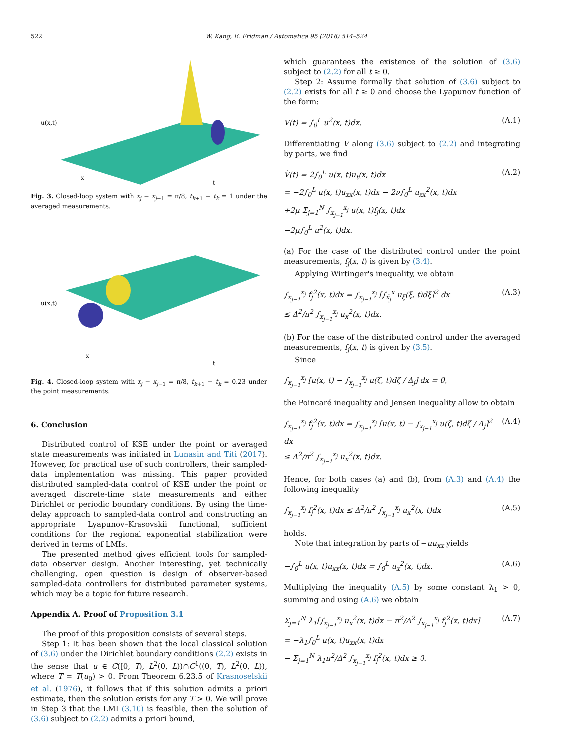522 W. Kang, E. Fridman / Automatica 95 (2018) 514–524
u(x,t)
x
t
Fig. 3. Closed-loop system with x<sub>j</sub> − x<sub>j−1</sub> = π/8, t<sub>k+1</sub> − t<sub>k</sub> = 1 under the averaged measurements.
u(x,t)
x
t
Fig. 4. Closed-loop system with x<sub>j</sub> − x<sub>j−1</sub> = π/8, t<sub>k+1</sub> − t<sub>k</sub> = 0.23 under the point measurements.
6. Conclusion
Distributed control of KSE under the point or averaged state measurements was initiated in Lunasin and Titi (2017). However, for practical use of such controllers, their sampled-data implementation was missing. This paper provided distributed sampled-data control of KSE under the point or averaged discrete-time state measurements and either Dirichlet or periodic boundary conditions. By using the time-delay approach to sampled-data control and constructing an appropriate Lyapunov–Krasovskii functional, sufficient conditions for the regional exponential stabilization were derived in terms of LMIs.
The presented method gives efficient tools for sampled-data observer design. Another interesting, yet technically challenging, open question is design of observer-based sampled-data controllers for distributed parameter systems, which may be a topic for future research.
Appendix A. Proof of Proposition 3.1
The proof of this proposition consists of several steps.
Step 1: It has been shown that the local classical solution of (3.6) under the Dirichlet boundary conditions (2.2) exists in the sense that u ∈ C([0, T), L<sup>2</sup>(0, L))∩C<sup>1</sup>((0, T), L<sup>2</sup>(0, L)), where T = T(u<sub>0</sub>) > 0. From Theorem 6.23.5 of Krasnoselskii et al. (1976), it follows that if this solution admits a priori estimate, then the solution exists for any T > 0. We will prove in Step 3 that the LMI (3.10) is feasible, then the solution of (3.6) subject to (2.2) admits a priori bound,
which guarantees the existence of the solution of (3.6) subject to (2.2) for all t ≥ 0.
Step 2: Assume formally that solution of (3.6) subject to (2.2) exists for all t ≥ 0 and choose the Lyapunov function of the form:
V(t) = ∫<sub>0</sub><sup>L</sup> u<sup>2</sup>(x, t)dx. (A.1)
Differentiating V along (3.6) subject to (2.2) and integrating by parts, we find
V̇(t) = 2∫<sub>0</sub><sup>L</sup> u(x, t)u<sub>t</sub>(x, t)dx
= −2∫<sub>0</sub><sup>L</sup> u(x, t)u<sub>xx</sub>(x, t)dx − 2ν∫<sub>0</sub><sup>L</sup> u<sub>xx</sub><sup>2</sup>(x, t)dx
+2μ Σ<sub>j=1</sub><sup>N</sup> ∫<sub>x<sub>j−1</sub></sub><sup>x<sub>j</sub></sup> u(x, t)f<sub>j</sub>(x, t)dx
−2μ∫<sub>0</sub><sup>L</sup> u<sup>2</sup>(x, t)dx. (A.2)
(a) For the case of the distributed control under the point measurements, f<sub>j</sub>(x, t) is given by (3.4).
Applying Wirtinger's inequality, we obtain
∫<sub>x<sub>j−1</sub></sub><sup>x<sub>j</sub></sup> f<sub>j</sub><sup>2</sup>(x, t)dx = ∫<sub>x<sub>j−1</sub></sub><sup>x<sub>j</sub></sup> [∫<sub>x̄<sub>j</sub></sub><sup>x</sup> u<sub>ξ</sub>(ξ, t)dξ]<sup>2</sup> dx
≤ Δ<sup>2</sup>/π<sup>2</sup> ∫<sub>x<sub>j−1</sub></sub><sup>x<sub>j</sub></sup> u<sub>x</sub><sup>2</sup>(x, t)dx. (A.3)
(b) For the case of the distributed control under the averaged measurements, f<sub>j</sub>(x, t) is given by (3.5).
Since
∫<sub>x<sub>j−1</sub></sub><sup>x<sub>j</sub></sup> [u(x, t) − ∫<sub>x<sub>j−1</sub></sub><sup>x<sub>j</sub></sup> u(ζ, t)dζ / Δ<sub>j</sub>] dx = 0,
the Poincaré inequality and Jensen inequality allow to obtain
∫<sub>x<sub>j−1</sub></sub><sup>x<sub>j</sub></sup> f<sub>j</sub><sup>2</sup>(x, t)dx = ∫<sub>x<sub>j−1</sub></sub><sup>x<sub>j</sub></sup> [u(x, t) − ∫<sub>x<sub>j−1</sub></sub><sup>x<sub>j</sub></sup> u(ζ, t)dζ / Δ<sub>j</sub>]<sup>2</sup> dx
≤ Δ<sup>2</sup>/π<sup>2</sup> ∫<sub>x<sub>j−1</sub></sub><sup>x<sub>j</sub></sup> u<sub>x</sub><sup>2</sup>(x, t)dx. (A.4)
Hence, for both cases (a) and (b), from (A.3) and (A.4) the following inequality
∫<sub>x<sub>j−1</sub></sub><sup>x<sub>j</sub></sup> f<sub>j</sub><sup>2</sup>(x, t)dx ≤ Δ<sup>2</sup>/π<sup>2</sup> ∫<sub>x<sub>j−1</sub></sub><sup>x<sub>j</sub></sup> u<sub>x</sub><sup>2</sup>(x, t)dx (A.5)
holds.
Note that integration by parts of −uu<sub>xx</sub> yields
−∫<sub>0</sub><sup>L</sup> u(x, t)u<sub>xx</sub>(x, t)dx = ∫<sub>0</sub><sup>L</sup> u<sub>x</sub><sup>2</sup>(x, t)dx. (A.6)
Multiplying the inequality (A.5) by some constant λ<sub>1</sub> > 0, summing and using (A.6) we obtain
Σ<sub>j=1</sub><sup>N</sup> λ<sub>1</sub>[∫<sub>x<sub>j−1</sub></sub><sup>x<sub>j</sub></sup> u<sub>x</sub><sup>2</sup>(x, t)dx − π<sup>2</sup>/Δ<sup>2</sup> ∫<sub>x<sub>j−1</sub></sub><sup>x<sub>j</sub></sup> f<sub>j</sub><sup>2</sup>(x, t)dx]
= −λ<sub>1</sub>∫<sub>0</sub><sup>L</sup> u(x, t)u<sub>xx</sub>(x, t)dx
− Σ<sub>j=1</sub><sup>N</sup> λ<sub>1</sub>π<sup>2</sup>/Δ<sup>2</sup> ∫<sub>x<sub>j−1</sub></sub><sup>x<sub>j</sub></sup> f<sub>j</sub><sup>2</sup>(x, t)dx ≥ 0. (A.7)